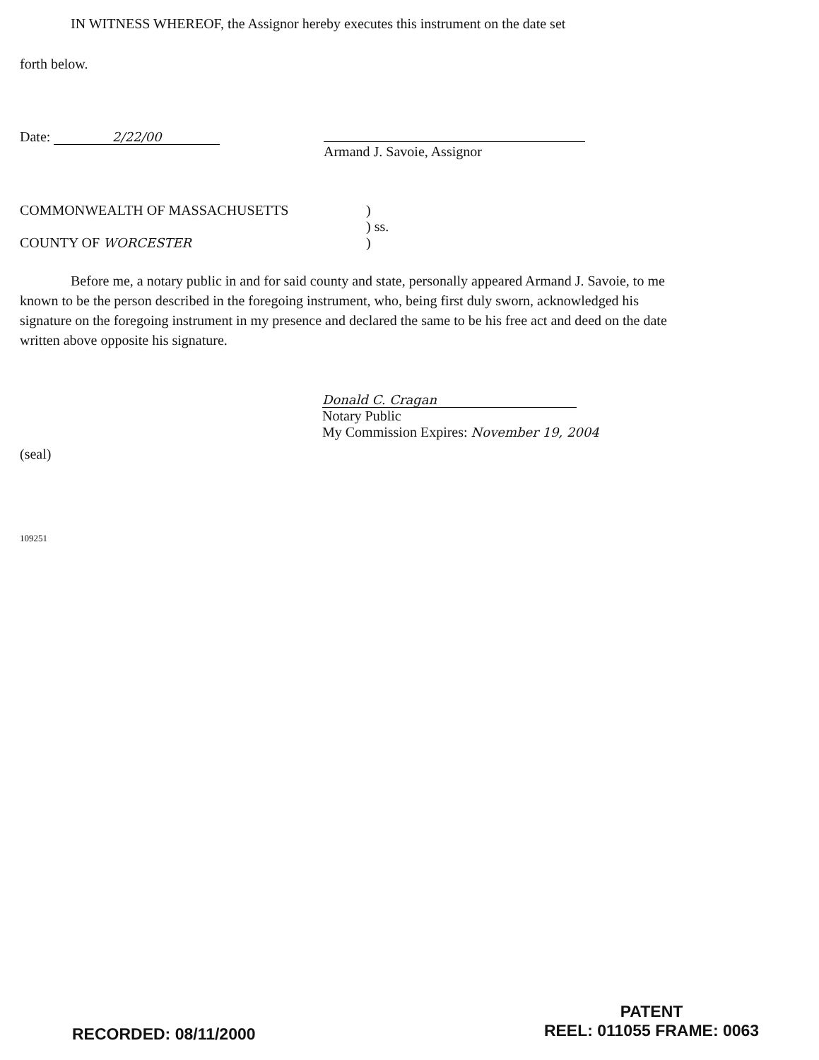IN WITNESS WHEREOF, the Assignor hereby executes this instrument on the date set
forth below.
Date: 2/22/00
Armand J. Savoie, Assignor
COMMONWEALTH OF MASSACHUSETTS
COUNTY OF WORCESTER
)
) ss.
)
Before me, a notary public in and for said county and state, personally appeared Armand J. Savoie, to me known to be the person described in the foregoing instrument, who, being first duly sworn, acknowledged his signature on the foregoing instrument in my presence and declared the same to be his free act and deed on the date written above opposite his signature.
Donald C. Cragan
Notary Public
My Commission Expires: November 19, 2004
(seal)
109251
RECORDED: 08/11/2000
PATENT
REEL: 011055 FRAME: 0063